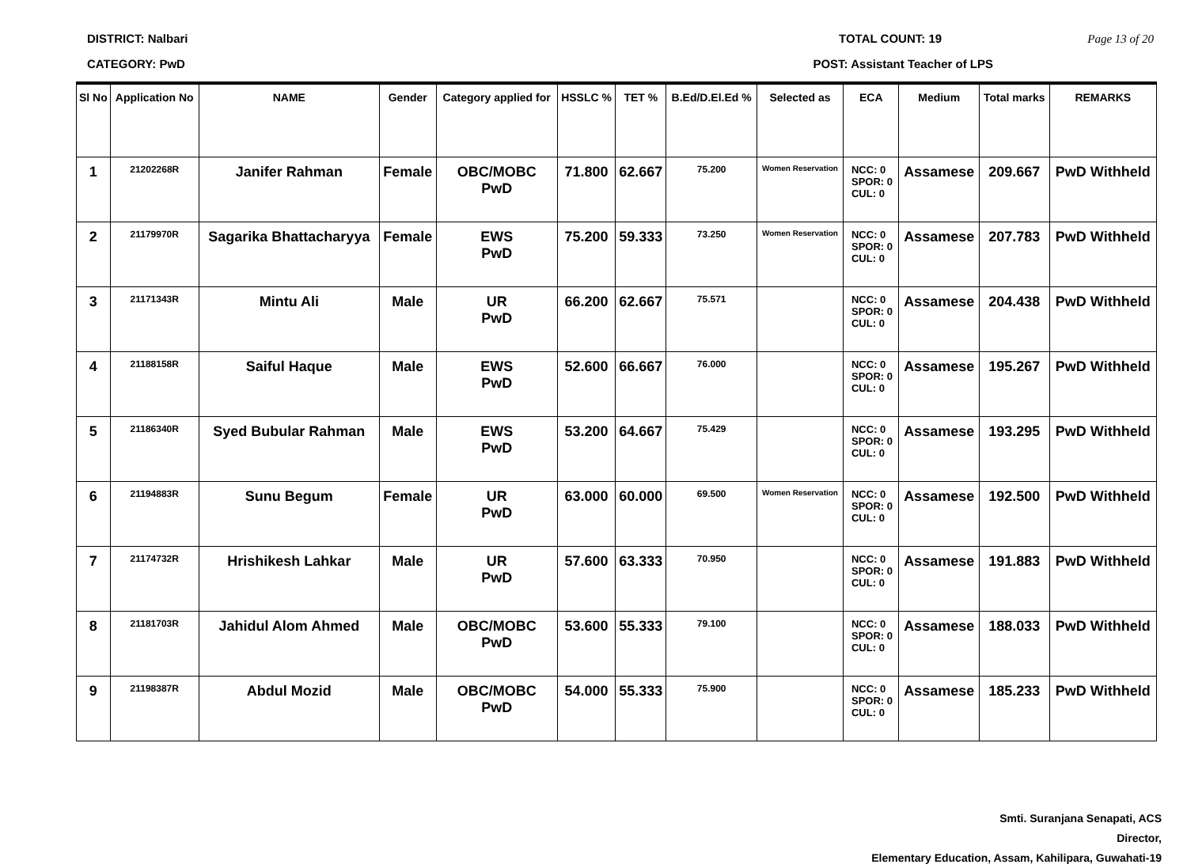DISTRICT: Nalbari TOTAL COUNT: 19 Page 13 of 20
CATEGORY: PwD POST: Assistant Teacher of LPS
| Sl No | Application No | NAME | Gender | Category applied for | HSSLC % | TET % | B.Ed/D.El.Ed % | Selected as | ECA | Medium | Total marks | REMARKS |
| --- | --- | --- | --- | --- | --- | --- | --- | --- | --- | --- | --- | --- |
| 1 | 21202268R | Janifer Rahman | Female | OBC/MOBC PwD | 71.800 | 62.667 | 75.200 | Women Reservation | NCC: 0 SPOR: 0 CUL: 0 | Assamese | 209.667 | PwD Withheld |
| 2 | 21179970R | Sagarika Bhattacharyya | Female | EWS PwD | 75.200 | 59.333 | 73.250 | Women Reservation | NCC: 0 SPOR: 0 CUL: 0 | Assamese | 207.783 | PwD Withheld |
| 3 | 21171343R | Mintu Ali | Male | UR PwD | 66.200 | 62.667 | 75.571 | | NCC: 0 SPOR: 0 CUL: 0 | Assamese | 204.438 | PwD Withheld |
| 4 | 21188158R | Saiful Haque | Male | EWS PwD | 52.600 | 66.667 | 76.000 | | NCC: 0 SPOR: 0 CUL: 0 | Assamese | 195.267 | PwD Withheld |
| 5 | 21186340R | Syed Bubular Rahman | Male | EWS PwD | 53.200 | 64.667 | 75.429 | | NCC: 0 SPOR: 0 CUL: 0 | Assamese | 193.295 | PwD Withheld |
| 6 | 21194883R | Sunu Begum | Female | UR PwD | 63.000 | 60.000 | 69.500 | Women Reservation | NCC: 0 SPOR: 0 CUL: 0 | Assamese | 192.500 | PwD Withheld |
| 7 | 21174732R | Hrishikesh Lahkar | Male | UR PwD | 57.600 | 63.333 | 70.950 | | NCC: 0 SPOR: 0 CUL: 0 | Assamese | 191.883 | PwD Withheld |
| 8 | 21181703R | Jahidul Alom Ahmed | Male | OBC/MOBC PwD | 53.600 | 55.333 | 79.100 | | NCC: 0 SPOR: 0 CUL: 0 | Assamese | 188.033 | PwD Withheld |
| 9 | 21198387R | Abdul Mozid | Male | OBC/MOBC PwD | 54.000 | 55.333 | 75.900 | | NCC: 0 SPOR: 0 CUL: 0 | Assamese | 185.233 | PwD Withheld |
Smti. Suranjana Senapati, ACS
Director,
Elementary Education, Assam, Kahilipara, Guwahati-19